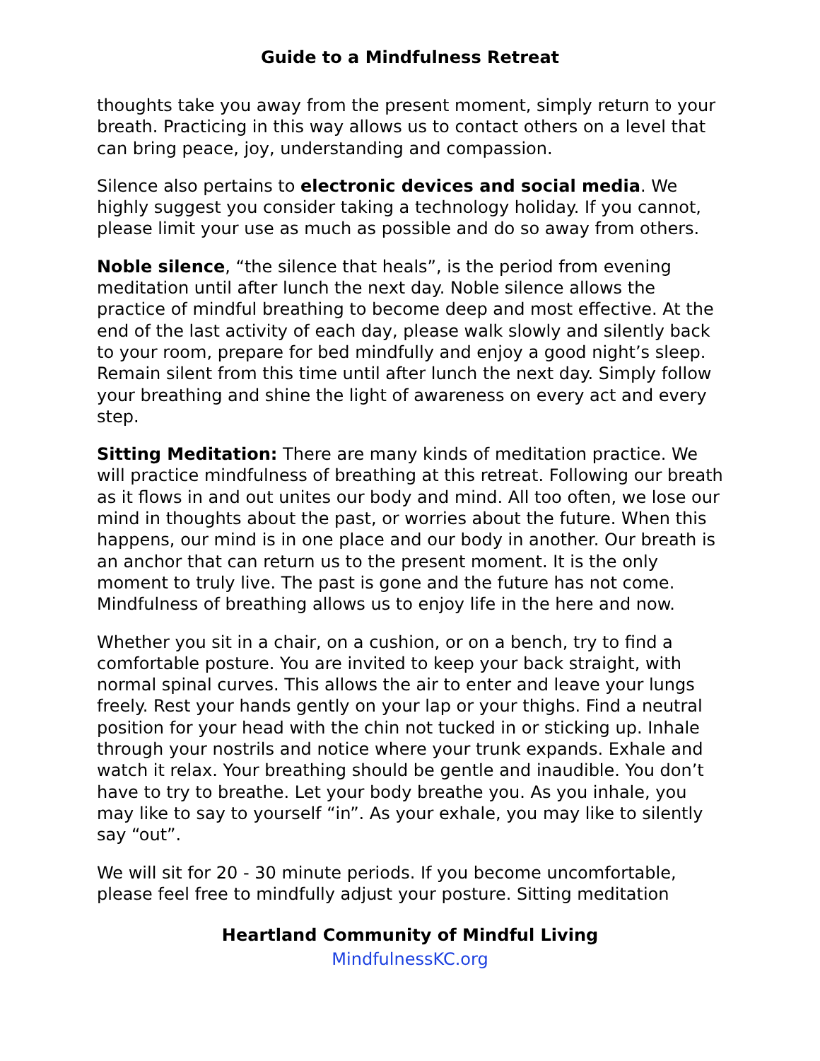Guide to a Mindfulness Retreat
thoughts take you away from the present moment, simply return to your breath. Practicing in this way allows us to contact others on a level that can bring peace, joy, understanding and compassion.
Silence also pertains to electronic devices and social media. We highly suggest you consider taking a technology holiday. If you cannot, please limit your use as much as possible and do so away from others.
Noble silence, “the silence that heals”, is the period from evening meditation until after lunch the next day. Noble silence allows the practice of mindful breathing to become deep and most effective. At the end of the last activity of each day, please walk slowly and silently back to your room, prepare for bed mindfully and enjoy a good night’s sleep. Remain silent from this time until after lunch the next day. Simply follow your breathing and shine the light of awareness on every act and every step.
Sitting Meditation: There are many kinds of meditation practice. We will practice mindfulness of breathing at this retreat. Following our breath as it flows in and out unites our body and mind. All too often, we lose our mind in thoughts about the past, or worries about the future. When this happens, our mind is in one place and our body in another. Our breath is an anchor that can return us to the present moment. It is the only moment to truly live. The past is gone and the future has not come. Mindfulness of breathing allows us to enjoy life in the here and now.
Whether you sit in a chair, on a cushion, or on a bench, try to find a comfortable posture. You are invited to keep your back straight, with normal spinal curves. This allows the air to enter and leave your lungs freely. Rest your hands gently on your lap or your thighs. Find a neutral position for your head with the chin not tucked in or sticking up. Inhale through your nostrils and notice where your trunk expands. Exhale and watch it relax. Your breathing should be gentle and inaudible. You don’t have to try to breathe. Let your body breathe you. As you inhale, you may like to say to yourself “in”. As your exhale, you may like to silently say “out”.
We will sit for 20 - 30 minute periods. If you become uncomfortable, please feel free to mindfully adjust your posture. Sitting meditation
Heartland Community of Mindful Living
MindfulnessKC.org